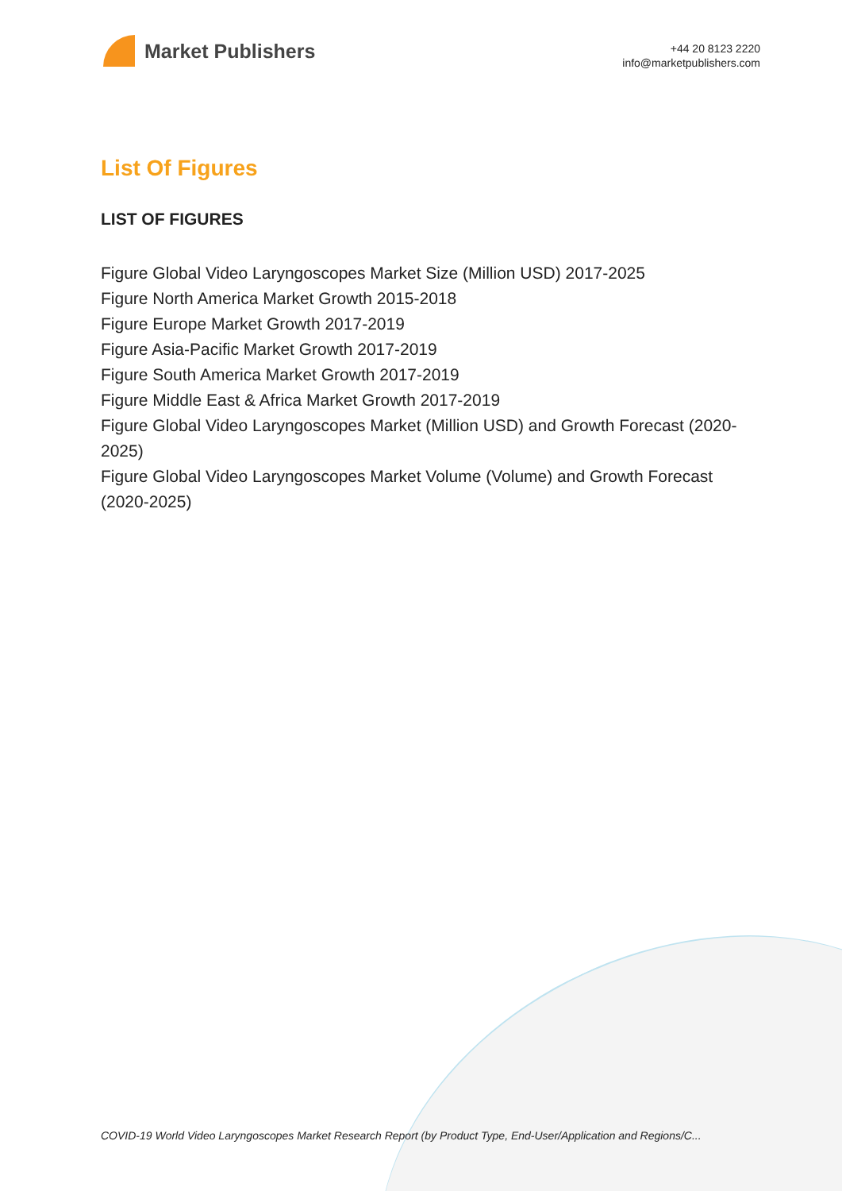Market Publishers
+44 20 8123 2220
info@marketpublishers.com
List Of Figures
LIST OF FIGURES
Figure Global Video Laryngoscopes Market Size (Million USD) 2017-2025
Figure North America Market Growth 2015-2018
Figure Europe Market Growth 2017-2019
Figure Asia-Pacific Market Growth 2017-2019
Figure South America Market Growth 2017-2019
Figure Middle East & Africa Market Growth 2017-2019
Figure Global Video Laryngoscopes Market (Million USD) and Growth Forecast (2020-2025)
Figure Global Video Laryngoscopes Market Volume (Volume) and Growth Forecast (2020-2025)
COVID-19 World Video Laryngoscopes Market Research Report (by Product Type, End-User/Application and Regions/C...